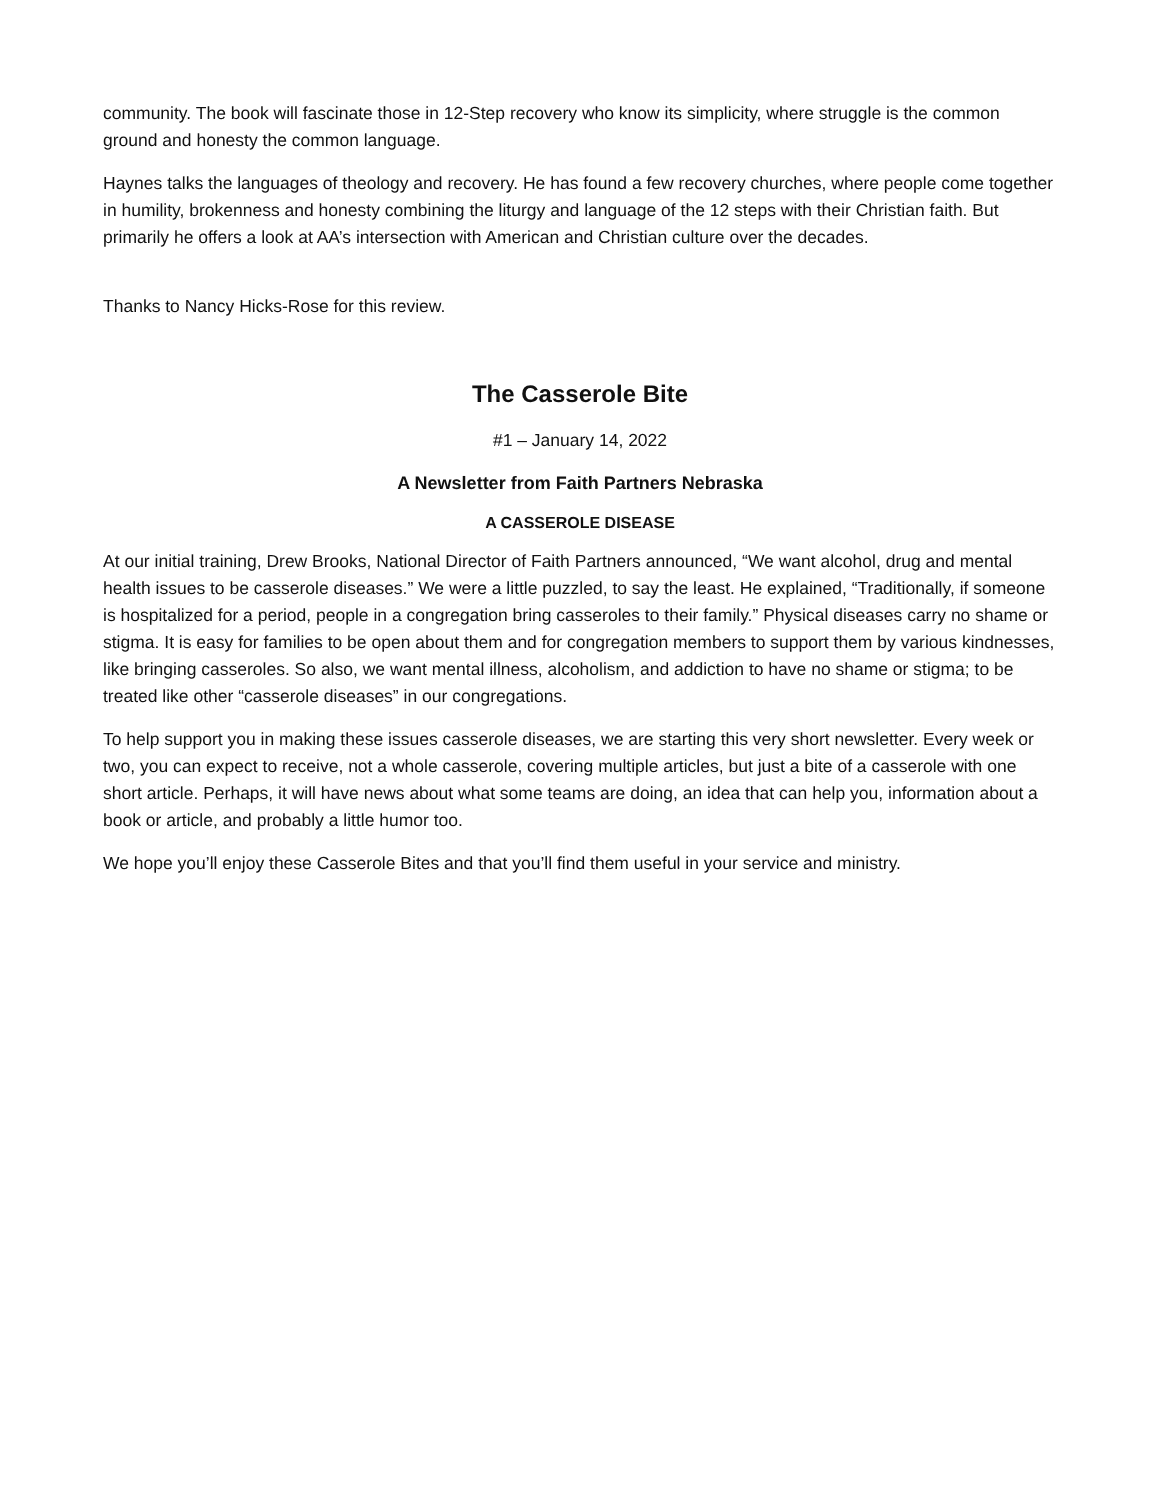community. The book will fascinate those in 12-Step recovery who know its simplicity, where struggle is the common ground and honesty the common language.
Haynes talks the languages of theology and recovery. He has found a few recovery churches, where people come together in humility, brokenness and honesty combining the liturgy and language of the 12 steps with their Christian faith. But primarily he offers a look at AA’s intersection with American and Christian culture over the decades.
Thanks to Nancy Hicks-Rose for this review.
The Casserole Bite
#1 – January 14, 2022
A Newsletter from Faith Partners Nebraska
A CASSEROLE DISEASE
At our initial training, Drew Brooks, National Director of Faith Partners announced, “We want alcohol, drug and mental health issues to be casserole diseases.” We were a little puzzled, to say the least. He explained, “Traditionally, if someone is hospitalized for a period, people in a congregation bring casseroles to their family.” Physical diseases carry no shame or stigma. It is easy for families to be open about them and for congregation members to support them by various kindnesses, like bringing casseroles. So also, we want mental illness, alcoholism, and addiction to have no shame or stigma; to be treated like other “casserole diseases” in our congregations.
To help support you in making these issues casserole diseases, we are starting this very short newsletter. Every week or two, you can expect to receive, not a whole casserole, covering multiple articles, but just a bite of a casserole with one short article. Perhaps, it will have news about what some teams are doing, an idea that can help you, information about a book or article, and probably a little humor too.
We hope you’ll enjoy these Casserole Bites and that you’ll find them useful in your service and ministry.